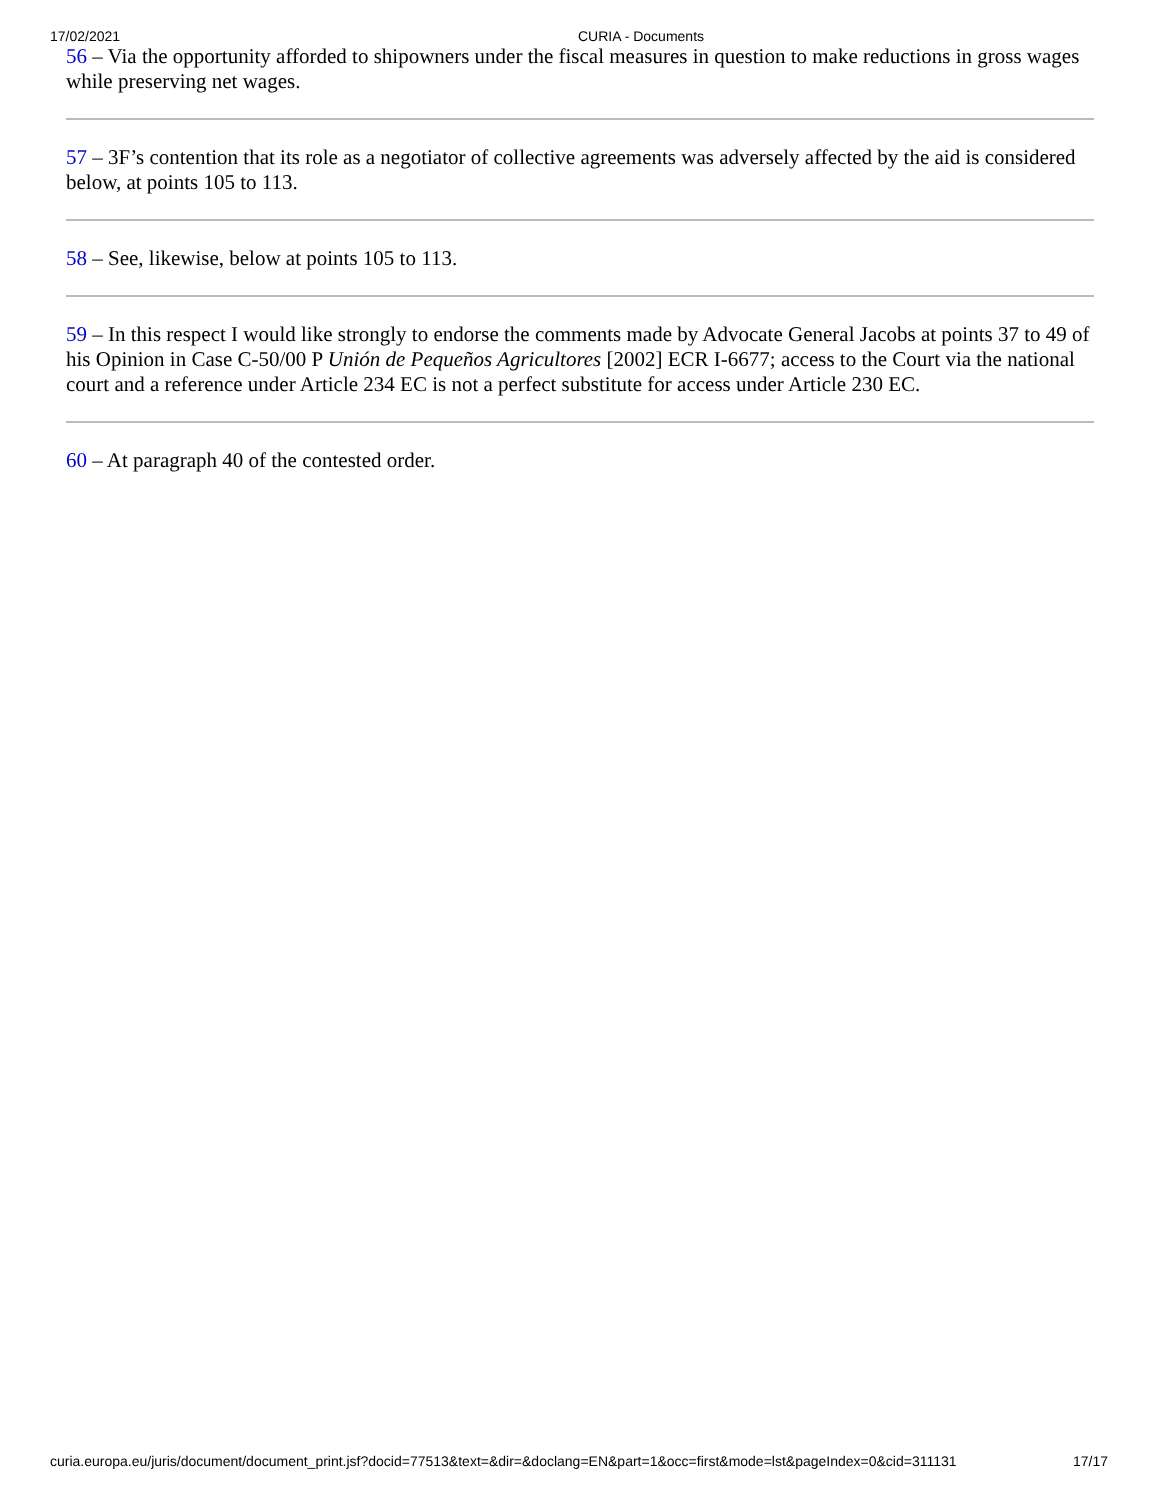17/02/2021 CURIA - Documents
56 – Via the opportunity afforded to shipowners under the fiscal measures in question to make reductions in gross wages while preserving net wages.
57 – 3F’s contention that its role as a negotiator of collective agreements was adversely affected by the aid is considered below, at points 105 to 113.
58 – See, likewise, below at points 105 to 113.
59 – In this respect I would like strongly to endorse the comments made by Advocate General Jacobs at points 37 to 49 of his Opinion in Case C-50/00 P Unión de Pequeños Agricultores [2002] ECR I-6677; access to the Court via the national court and a reference under Article 234 EC is not a perfect substitute for access under Article 230 EC.
60 – At paragraph 40 of the contested order.
curia.europa.eu/juris/document/document_print.jsf?docid=77513&text=&dir=&doclang=EN&part=1&occ=first&mode=lst&pageIndex=0&cid=311131 17/17